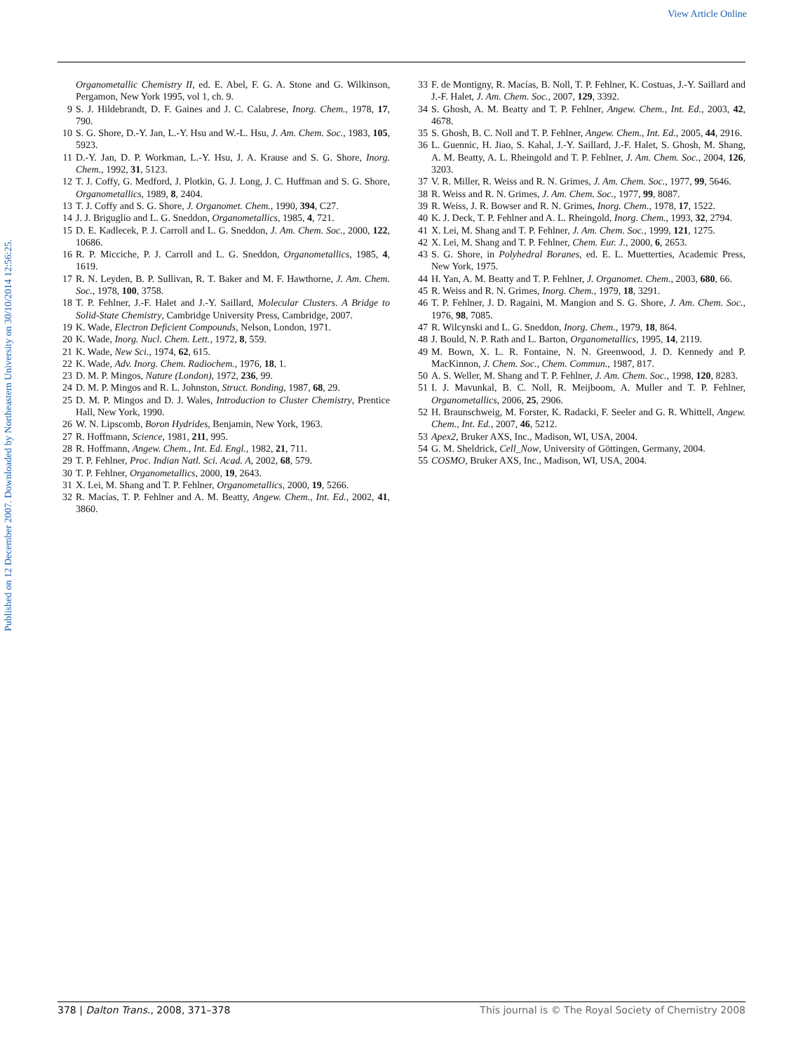View Article Online
Published on 12 December 2007. Downloaded by Northeastern University on 30/10/2014 12:56:25.
Organometallic Chemistry II, ed. E. Abel, F. G. A. Stone and G. Wilkinson, Pergamon, New York 1995, vol 1, ch. 9.
9 S. J. Hildebrandt, D. F. Gaines and J. C. Calabrese, Inorg. Chem., 1978, 17, 790.
10 S. G. Shore, D.-Y. Jan, L.-Y. Hsu and W.-L. Hsu, J. Am. Chem. Soc., 1983, 105, 5923.
11 D.-Y. Jan, D. P. Workman, L.-Y. Hsu, J. A. Krause and S. G. Shore, Inorg. Chem., 1992, 31, 5123.
12 T. J. Coffy, G. Medford, J. Plotkin, G. J. Long, J. C. Huffman and S. G. Shore, Organometallics, 1989, 8, 2404.
13 T. J. Coffy and S. G. Shore, J. Organomet. Chem., 1990, 394, C27.
14 J. J. Briguglio and L. G. Sneddon, Organometallics, 1985, 4, 721.
15 D. E. Kadlecek, P. J. Carroll and L. G. Sneddon, J. Am. Chem. Soc., 2000, 122, 10686.
16 R. P. Micciche, P. J. Carroll and L. G. Sneddon, Organometallics, 1985, 4, 1619.
17 R. N. Leyden, B. P. Sullivan, R. T. Baker and M. F. Hawthorne, J. Am. Chem. Soc., 1978, 100, 3758.
18 T. P. Fehlner, J.-F. Halet and J.-Y. Saillard, Molecular Clusters. A Bridge to Solid-State Chemistry, Cambridge University Press, Cambridge, 2007.
19 K. Wade, Electron Deficient Compounds, Nelson, London, 1971.
20 K. Wade, Inorg. Nucl. Chem. Lett., 1972, 8, 559.
21 K. Wade, New Sci., 1974, 62, 615.
22 K. Wade, Adv. Inorg. Chem. Radiochem., 1976, 18, 1.
23 D. M. P. Mingos, Nature (London), 1972, 236, 99.
24 D. M. P. Mingos and R. L. Johnston, Struct. Bonding, 1987, 68, 29.
25 D. M. P. Mingos and D. J. Wales, Introduction to Cluster Chemistry, Prentice Hall, New York, 1990.
26 W. N. Lipscomb, Boron Hydrides, Benjamin, New York, 1963.
27 R. Hoffmann, Science, 1981, 211, 995.
28 R. Hoffmann, Angew. Chem., Int. Ed. Engl., 1982, 21, 711.
29 T. P. Fehlner, Proc. Indian Natl. Sci. Acad. A, 2002, 68, 579.
30 T. P. Fehlner, Organometallics, 2000, 19, 2643.
31 X. Lei, M. Shang and T. P. Fehlner, Organometallics, 2000, 19, 5266.
32 R. Macías, T. P. Fehlner and A. M. Beatty, Angew. Chem., Int. Ed., 2002, 41, 3860.
33 F. de Montigny, R. Macías, B. Noll, T. P. Fehlner, K. Costuas, J.-Y. Saillard and J.-F. Halet, J. Am. Chem. Soc., 2007, 129, 3392.
34 S. Ghosh, A. M. Beatty and T. P. Fehlner, Angew. Chem., Int. Ed., 2003, 42, 4678.
35 S. Ghosh, B. C. Noll and T. P. Fehlner, Angew. Chem., Int. Ed., 2005, 44, 2916.
36 L. Guennic, H. Jiao, S. Kahal, J.-Y. Saillard, J.-F. Halet, S. Ghosh, M. Shang, A. M. Beatty, A. L. Rheingold and T. P. Fehlner, J. Am. Chem. Soc., 2004, 126, 3203.
37 V. R. Miller, R. Weiss and R. N. Grimes, J. Am. Chem. Soc., 1977, 99, 5646.
38 R. Weiss and R. N. Grimes, J. Am. Chem. Soc., 1977, 99, 8087.
39 R. Weiss, J. R. Bowser and R. N. Grimes, Inorg. Chem., 1978, 17, 1522.
40 K. J. Deck, T. P. Fehlner and A. L. Rheingold, Inorg. Chem., 1993, 32, 2794.
41 X. Lei, M. Shang and T. P. Fehlner, J. Am. Chem. Soc., 1999, 121, 1275.
42 X. Lei, M. Shang and T. P. Fehlner, Chem. Eur. J., 2000, 6, 2653.
43 S. G. Shore, in Polyhedral Boranes, ed. E. L. Muetterties, Academic Press, New York, 1975.
44 H. Yan, A. M. Beatty and T. P. Fehlner, J. Organomet. Chem., 2003, 680, 66.
45 R. Weiss and R. N. Grimes, Inorg. Chem., 1979, 18, 3291.
46 T. P. Fehlner, J. D. Ragaini, M. Mangion and S. G. Shore, J. Am. Chem. Soc., 1976, 98, 7085.
47 R. Wilcynski and L. G. Sneddon, Inorg. Chem., 1979, 18, 864.
48 J. Bould, N. P. Rath and L. Barton, Organometallics, 1995, 14, 2119.
49 M. Bown, X. L. R. Fontaine, N. N. Greenwood, J. D. Kennedy and P. MacKinnon, J. Chem. Soc., Chem. Commun., 1987, 817.
50 A. S. Weller, M. Shang and T. P. Fehlner, J. Am. Chem. Soc., 1998, 120, 8283.
51 I. J. Mavunkal, B. C. Noll, R. Meijboom, A. Muller and T. P. Fehlner, Organometallics, 2006, 25, 2906.
52 H. Braunschweig, M. Forster, K. Radacki, F. Seeler and G. R. Whittell, Angew. Chem., Int. Ed., 2007, 46, 5212.
53 Apex2, Bruker AXS, Inc., Madison, WI, USA, 2004.
54 G. M. Sheldrick, Cell_Now, University of Göttingen, Germany, 2004.
55 COSMO, Bruker AXS, Inc., Madison, WI, USA, 2004.
378 | Dalton Trans., 2008, 371–378 This journal is © The Royal Society of Chemistry 2008